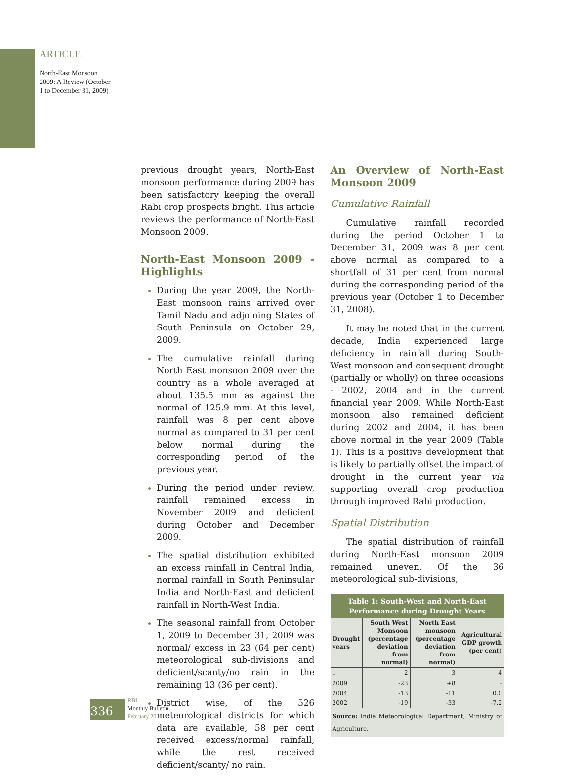ARTICLE
North-East Monsoon 2009: A Review (October 1 to December 31, 2009)
previous drought years, North-East monsoon performance during 2009 has been satisfactory keeping the overall Rabi crop prospects bright. This article reviews the performance of North-East Monsoon 2009.
North-East Monsoon 2009 - Highlights
During the year 2009, the North-East monsoon rains arrived over Tamil Nadu and adjoining States of South Peninsula on October 29, 2009.
The cumulative rainfall during North East monsoon 2009 over the country as a whole averaged at about 135.5 mm as against the normal of 125.9 mm. At this level, rainfall was 8 per cent above normal as compared to 31 per cent below normal during the corresponding period of the previous year.
During the period under review, rainfall remained excess in November 2009 and deficient during October and December 2009.
The spatial distribution exhibited an excess rainfall in Central India, normal rainfall in South Peninsular India and North-East and deficient rainfall in North-West India.
The seasonal rainfall from October 1, 2009 to December 31, 2009 was normal/ excess in 23 (64 per cent) meteorological sub-divisions and deficient/scanty/no rain in the remaining 13 (36 per cent).
District wise, of the 526 meteorological districts for which data are available, 58 per cent received excess/normal rainfall, while the rest received deficient/scanty/ no rain.
An Overview of North-East Monsoon 2009
Cumulative Rainfall
Cumulative rainfall recorded during the period October 1 to December 31, 2009 was 8 per cent above normal as compared to a shortfall of 31 per cent from normal during the corresponding period of the previous year (October 1 to December 31, 2008).
It may be noted that in the current decade, India experienced large deficiency in rainfall during South-West monsoon and consequent drought (partially or wholly) on three occasions - 2002, 2004 and in the current financial year 2009. While North-East monsoon also remained deficient during 2002 and 2004, it has been above normal in the year 2009 (Table 1). This is a positive development that is likely to partially offset the impact of drought in the current year via supporting overall crop production through improved Rabi production.
Spatial Distribution
The spatial distribution of rainfall during North-East monsoon 2009 remained uneven. Of the 36 meteorological sub-divisions,
Table 1: South-West and North-East Performance during Drought Years
| Drought years | South West Monsoon (percentage deviation from normal) | North East monsoon (percentage deviation from normal) | Agricultural GDP growth (per cent) |
| --- | --- | --- | --- |
| 1 | 2 | 3 | 4 |
| 2009 | -23 | +8 | - |
| 2004 | -13 | -11 | 0.0 |
| 2002 | -19 | -33 | -7.2 |
Source: India Meteorological Department, Ministry of Agriculture.
336
RBI
Monthly Bulletin
February 2010